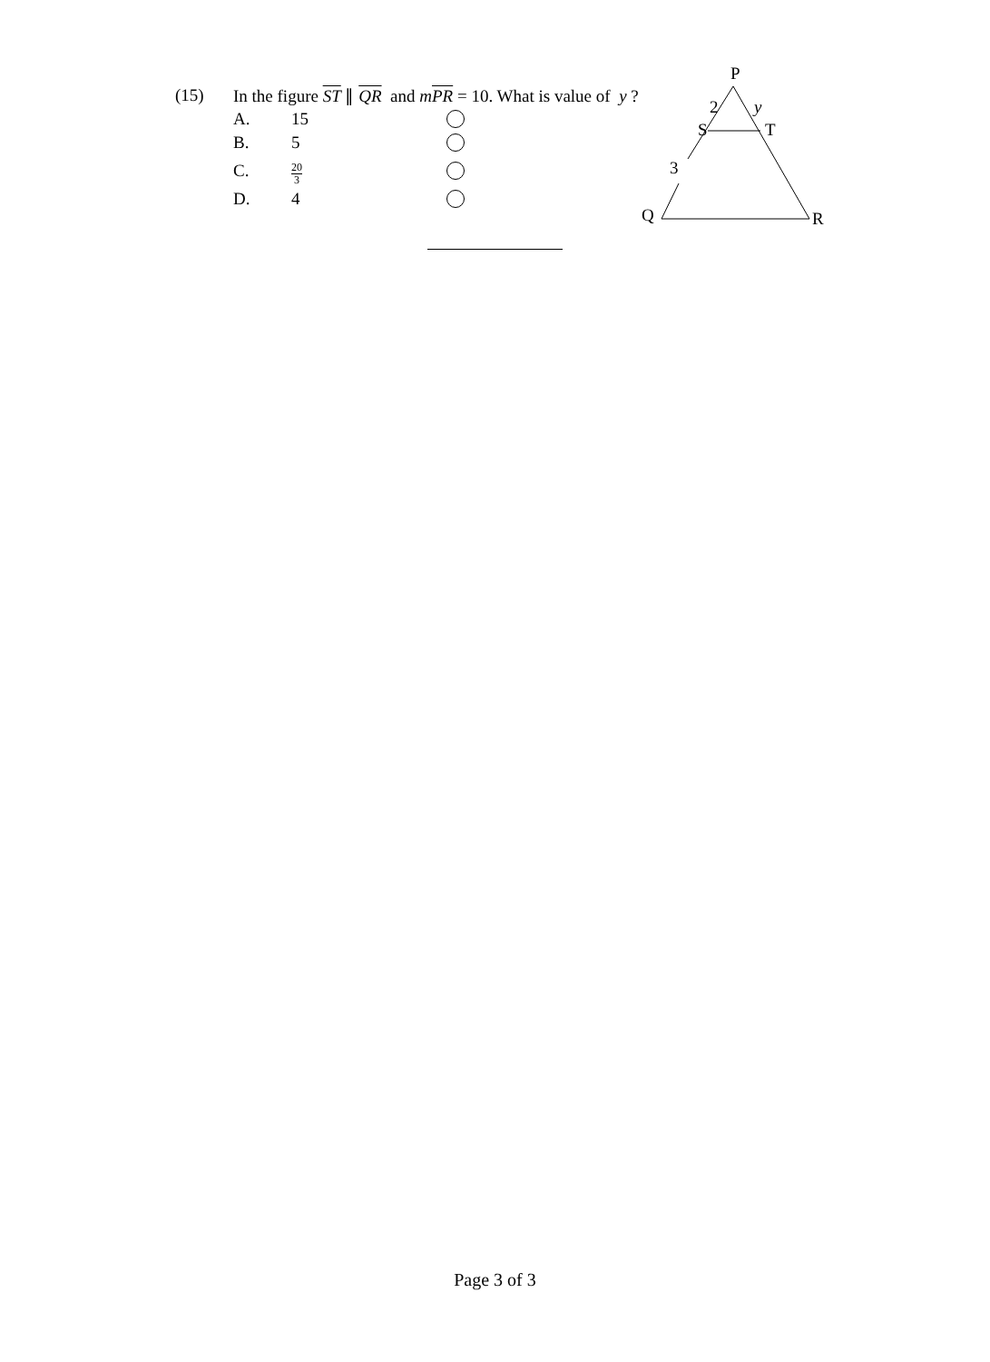(15) In the figure ST ∥ QR and mPR = 10. What is value of y ?
A. 15
B. 5
C. 20 3
D. 4
P
2
y
S
T
3
Q
R
Page 3 of 3